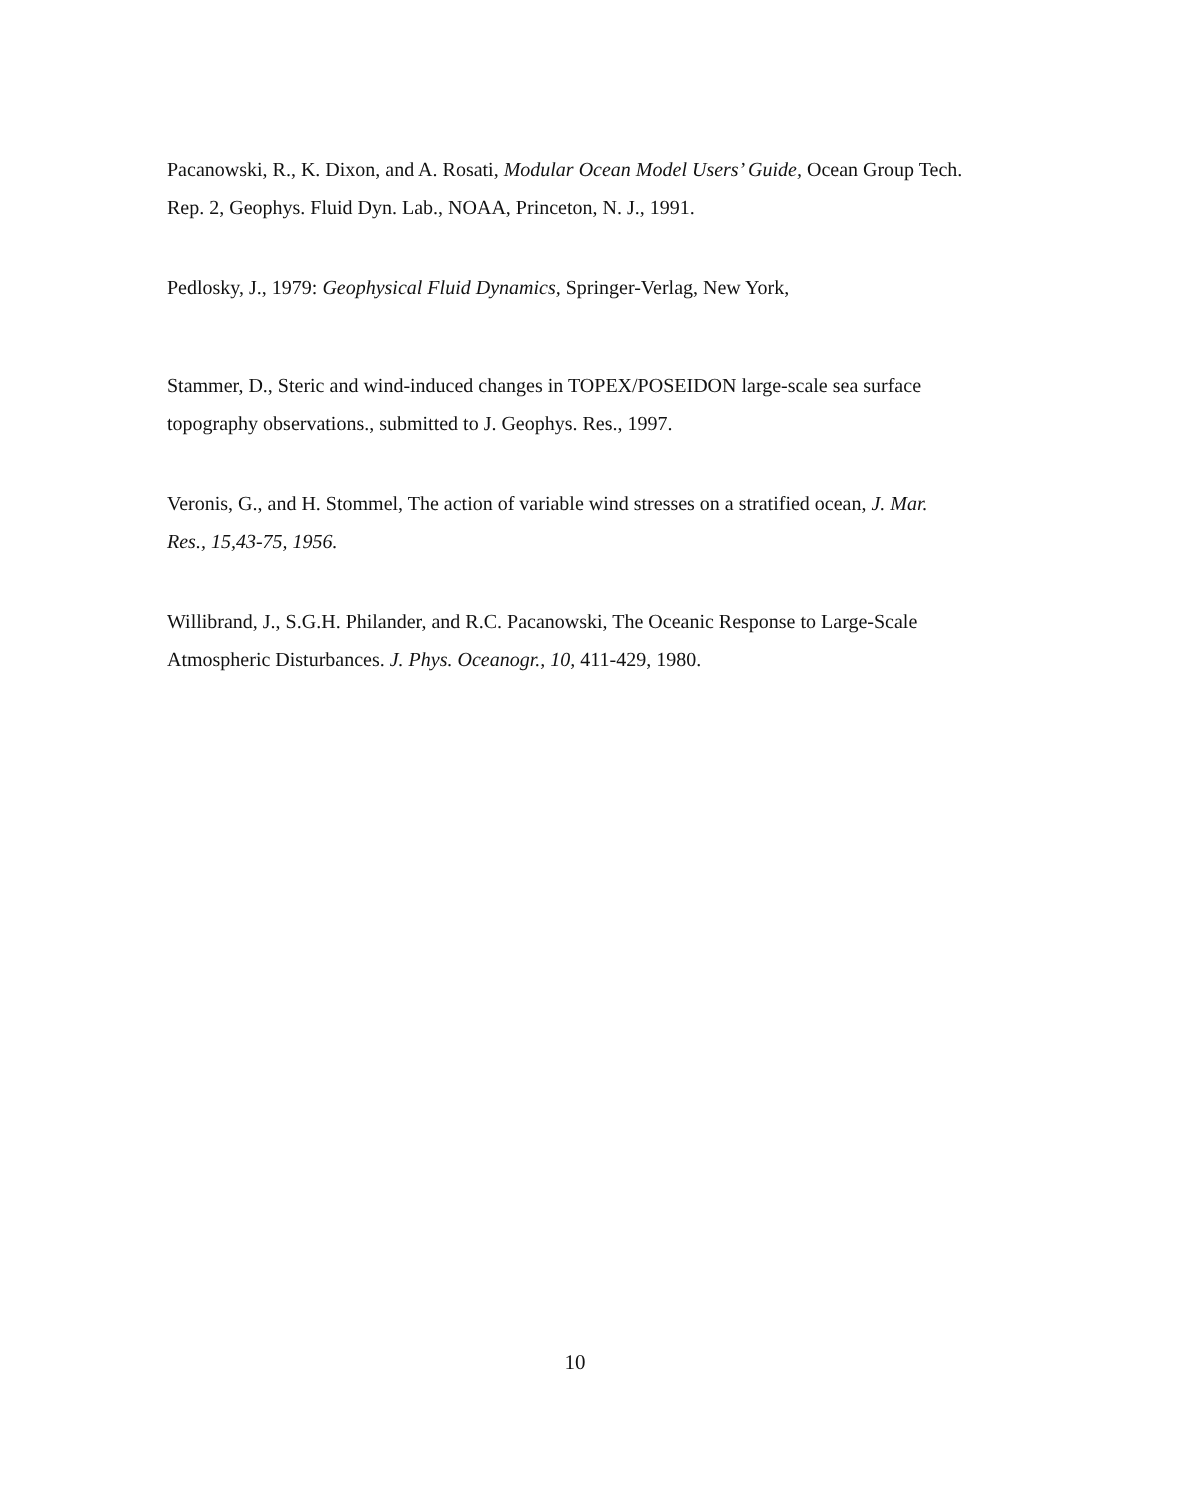Pacanowski, R., K. Dixon, and A. Rosati, Modular Ocean Model Users’ Guide, Ocean Group Tech. Rep. 2, Geophys. Fluid Dyn. Lab., NOAA, Princeton, N. J., 1991.
Pedlosky, J., 1979: Geophysical Fluid Dynamics, Springer-Verlag, New York,
Stammer, D., Steric and wind-induced changes in TOPEX/POSEIDON large-scale sea surface topography observations., submitted to J. Geophys. Res., 1997.
Veronis, G., and H. Stommel, The action of variable wind stresses on a stratified ocean, J. Mar. Res., 15,43-75, 1956.
Willibrand, J., S.G.H. Philander, and R.C. Pacanowski, The Oceanic Response to Large-Scale Atmospheric Disturbances. J. Phys. Oceanogr., 10, 411-429, 1980.
10